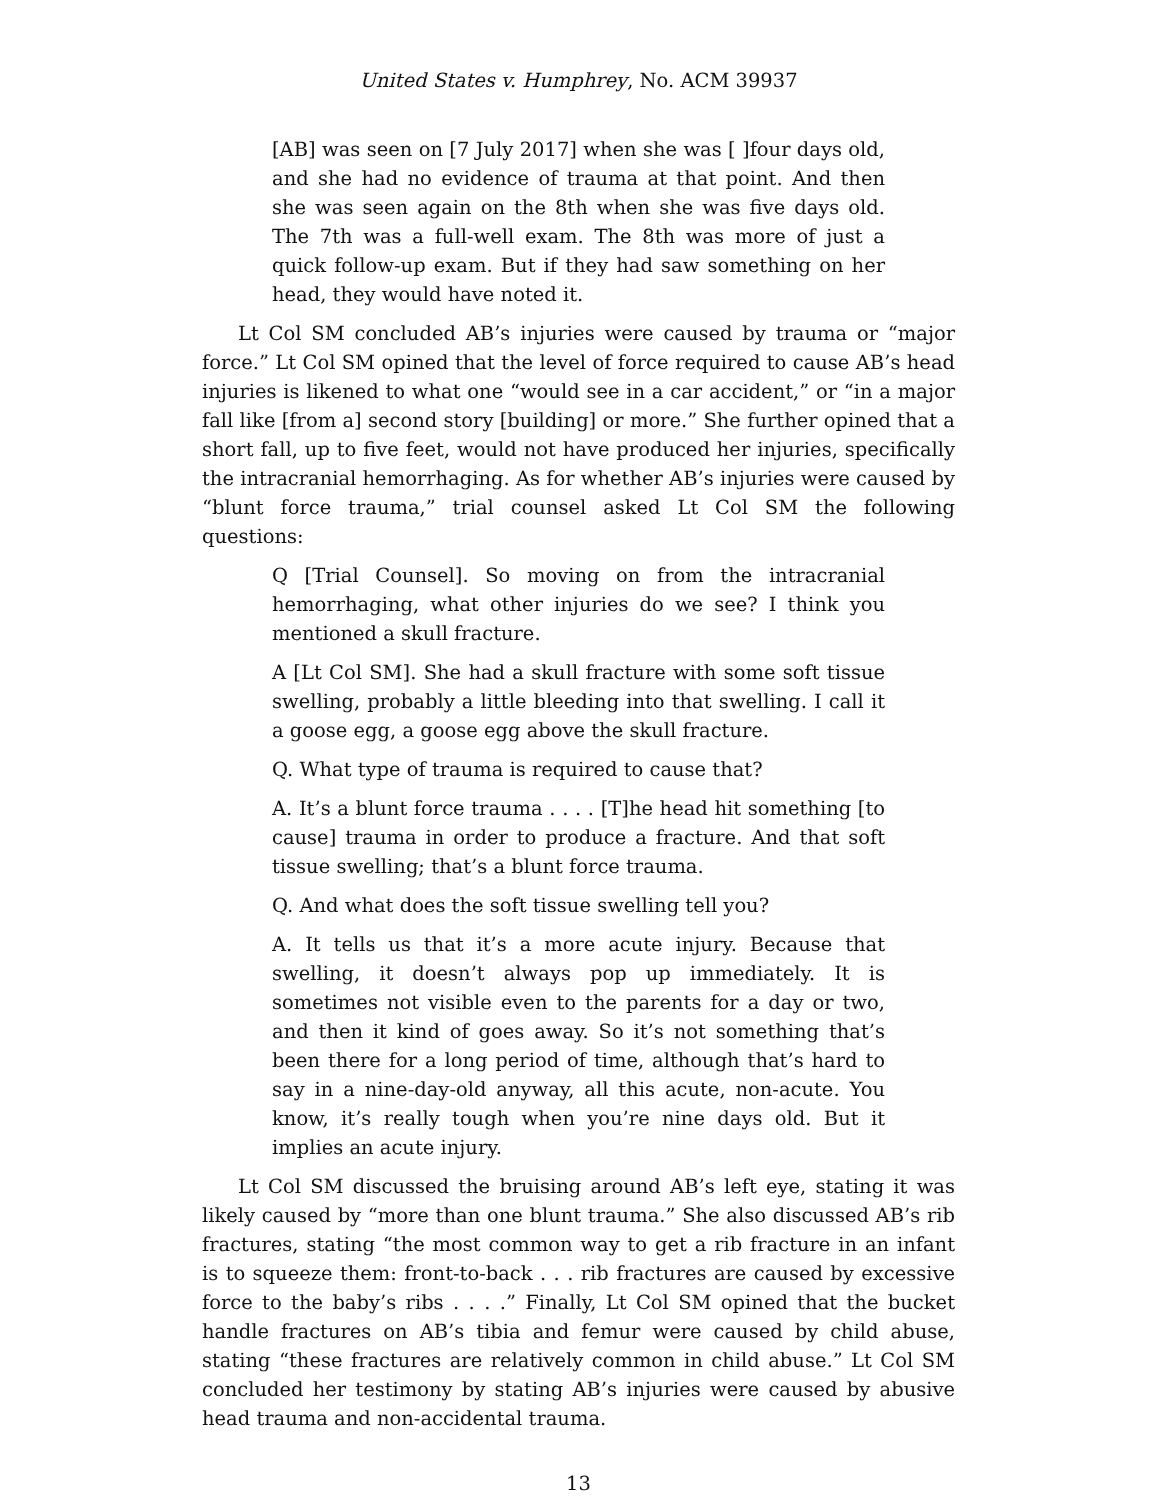United States v. Humphrey, No. ACM 39937
[AB] was seen on [7 July 2017] when she was [ ]four days old, and she had no evidence of trauma at that point. And then she was seen again on the 8th when she was five days old. The 7th was a full-well exam. The 8th was more of just a quick follow-up exam. But if they had saw something on her head, they would have noted it.
Lt Col SM concluded AB’s injuries were caused by trauma or “major force.” Lt Col SM opined that the level of force required to cause AB’s head injuries is likened to what one “would see in a car accident,” or “in a major fall like [from a] second story [building] or more.” She further opined that a short fall, up to five feet, would not have produced her injuries, specifically the intracranial hemorrhaging. As for whether AB’s injuries were caused by “blunt force trauma,” trial counsel asked Lt Col SM the following questions:
Q [Trial Counsel]. So moving on from the intracranial hemorrhaging, what other injuries do we see? I think you mentioned a skull fracture.
A [Lt Col SM]. She had a skull fracture with some soft tissue swelling, probably a little bleeding into that swelling. I call it a goose egg, a goose egg above the skull fracture.
Q. What type of trauma is required to cause that?
A. It’s a blunt force trauma . . . . [T]he head hit something [to cause] trauma in order to produce a fracture. And that soft tissue swelling; that’s a blunt force trauma.
Q. And what does the soft tissue swelling tell you?
A. It tells us that it’s a more acute injury. Because that swelling, it doesn’t always pop up immediately. It is sometimes not visible even to the parents for a day or two, and then it kind of goes away. So it’s not something that’s been there for a long period of time, although that’s hard to say in a nine-day-old anyway, all this acute, non-acute. You know, it’s really tough when you’re nine days old. But it implies an acute injury.
Lt Col SM discussed the bruising around AB’s left eye, stating it was likely caused by “more than one blunt trauma.” She also discussed AB’s rib fractures, stating “the most common way to get a rib fracture in an infant is to squeeze them: front-to-back . . . rib fractures are caused by excessive force to the baby’s ribs . . . .” Finally, Lt Col SM opined that the bucket handle fractures on AB’s tibia and femur were caused by child abuse, stating “these fractures are relatively common in child abuse.” Lt Col SM concluded her testimony by stating AB’s injuries were caused by abusive head trauma and non-accidental trauma.
13